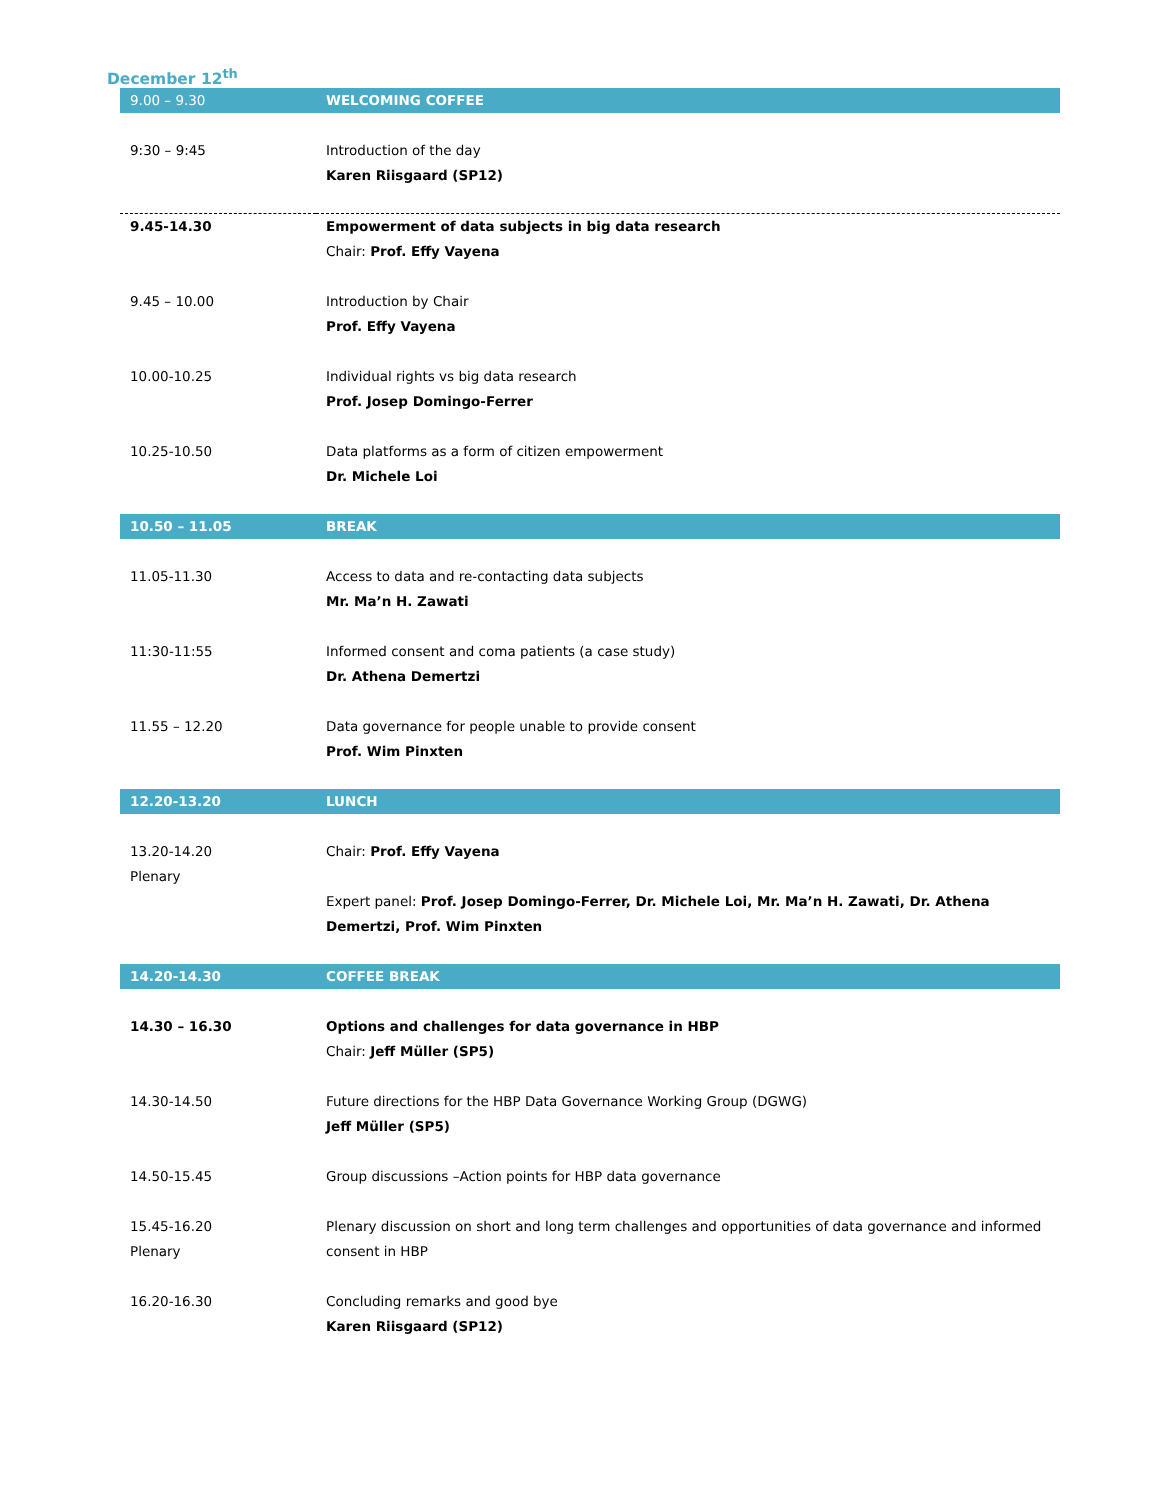December 12<sup>th</sup>
| 9.00 – 9.30 | WELCOMING COFFEE |
| 9:30 – 9:45 | Introduction of the day Karen Riisgaard (SP12) |
| 9.45-14.30 | Empowerment of data subjects in big data research Chair: Prof. Effy Vayena |
| 9.45 – 10.00 | Introduction by Chair Prof. Effy Vayena |
| 10.00-10.25 | Individual rights vs big data research Prof. Josep Domingo-Ferrer |
| 10.25-10.50 | Data platforms as a form of citizen empowerment Dr. Michele Loi |
| 10.50 – 11.05 | BREAK |
| 11.05-11.30 | Access to data and re-contacting data subjects Mr. Ma’n H. Zawati |
| 11:30-11:55 | Informed consent and coma patients (a case study) Dr. Athena Demertzi |
| 11.55 – 12.20 | Data governance for people unable to provide consent Prof. Wim Pinxten |
| 12.20-13.20 | LUNCH |
| 13.20-14.20 Plenary | Chair: Prof. Effy Vayena Expert panel: Prof. Josep Domingo-Ferrer, Dr. Michele Loi, Mr. Ma’n H. Zawati, Dr. Athena Demertzi, Prof. Wim Pinxten |
| 14.20-14.30 | COFFEE BREAK |
| 14.30 – 16.30 | Options and challenges for data governance in HBP Chair: Jeff Müller (SP5) |
| 14.30-14.50 | Future directions for the HBP Data Governance Working Group (DGWG) Jeff Müller (SP5) |
| 14.50-15.45 | Group discussions –Action points for HBP data governance |
| 15.45-16.20 Plenary | Plenary discussion on short and long term challenges and opportunities of data governance and informed consent in HBP |
| 16.20-16.30 | Concluding remarks and good bye Karen Riisgaard (SP12) |